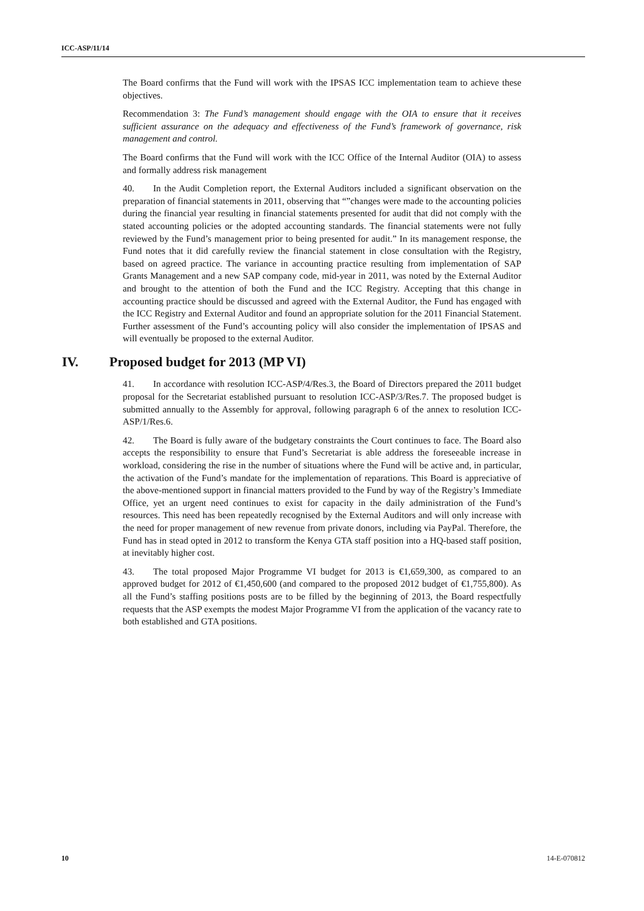ICC-ASP/11/14
The Board confirms that the Fund will work with the IPSAS ICC implementation team to achieve these objectives.
Recommendation 3: The Fund’s management should engage with the OIA to ensure that it receives sufficient assurance on the adequacy and effectiveness of the Fund’s framework of governance, risk management and control.
The Board confirms that the Fund will work with the ICC Office of the Internal Auditor (OIA) to assess and formally address risk management
40. In the Audit Completion report, the External Auditors included a significant observation on the preparation of financial statements in 2011, observing that “”changes were made to the accounting policies during the financial year resulting in financial statements presented for audit that did not comply with the stated accounting policies or the adopted accounting standards. The financial statements were not fully reviewed by the Fund’s management prior to being presented for audit.” In its management response, the Fund notes that it did carefully review the financial statement in close consultation with the Registry, based on agreed practice. The variance in accounting practice resulting from implementation of SAP Grants Management and a new SAP company code, mid-year in 2011, was noted by the External Auditor and brought to the attention of both the Fund and the ICC Registry. Accepting that this change in accounting practice should be discussed and agreed with the External Auditor, the Fund has engaged with the ICC Registry and External Auditor and found an appropriate solution for the 2011 Financial Statement. Further assessment of the Fund’s accounting policy will also consider the implementation of IPSAS and will eventually be proposed to the external Auditor.
IV. Proposed budget for 2013 (MP VI)
41. In accordance with resolution ICC-ASP/4/Res.3, the Board of Directors prepared the 2011 budget proposal for the Secretariat established pursuant to resolution ICC-ASP/3/Res.7. The proposed budget is submitted annually to the Assembly for approval, following paragraph 6 of the annex to resolution ICC-ASP/1/Res.6.
42. The Board is fully aware of the budgetary constraints the Court continues to face. The Board also accepts the responsibility to ensure that Fund’s Secretariat is able address the foreseeable increase in workload, considering the rise in the number of situations where the Fund will be active and, in particular, the activation of the Fund’s mandate for the implementation of reparations. This Board is appreciative of the above-mentioned support in financial matters provided to the Fund by way of the Registry’s Immediate Office, yet an urgent need continues to exist for capacity in the daily administration of the Fund’s resources. This need has been repeatedly recognised by the External Auditors and will only increase with the need for proper management of new revenue from private donors, including via PayPal. Therefore, the Fund has in stead opted in 2012 to transform the Kenya GTA staff position into a HQ-based staff position, at inevitably higher cost.
43. The total proposed Major Programme VI budget for 2013 is €1,659,300, as compared to an approved budget for 2012 of €1,450,600 (and compared to the proposed 2012 budget of €1,755,800). As all the Fund’s staffing positions posts are to be filled by the beginning of 2013, the Board respectfully requests that the ASP exempts the modest Major Programme VI from the application of the vacancy rate to both established and GTA positions.
10 14-E-070812